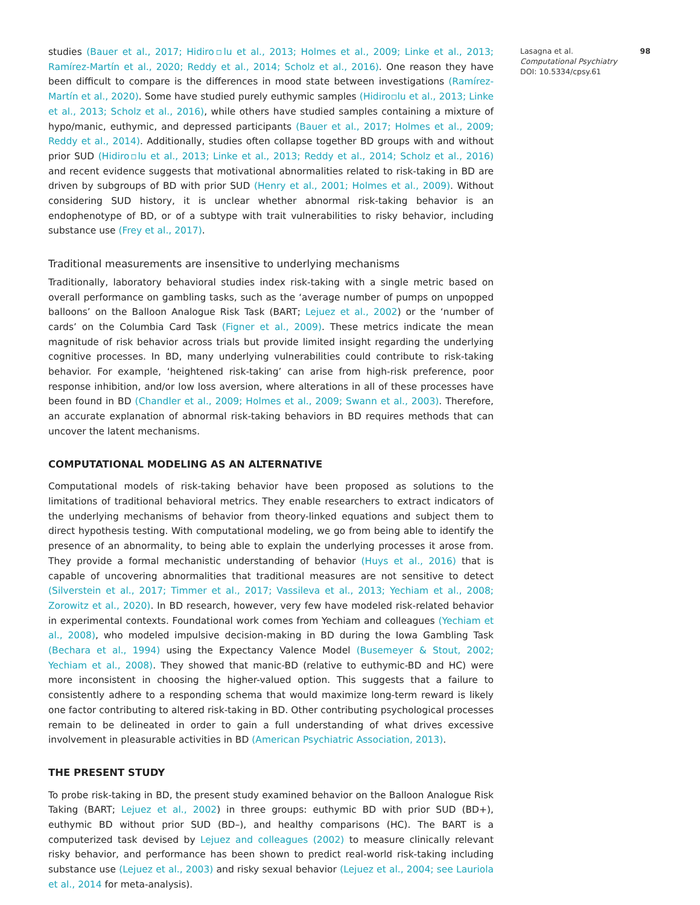studies (Bauer et al., 2017; Hidiro▫lu et al., 2013; Holmes et al., 2009; Linke et al., 2013; Ramírez-Martín et al., 2020; Reddy et al., 2014; Scholz et al., 2016). One reason they have been difficult to compare is the differences in mood state between investigations (Ramírez-Martín et al., 2020). Some have studied purely euthymic samples (Hidiro▫lu et al., 2013; Linke et al., 2013; Scholz et al., 2016), while others have studied samples containing a mixture of hypo/manic, euthymic, and depressed participants (Bauer et al., 2017; Holmes et al., 2009; Reddy et al., 2014). Additionally, studies often collapse together BD groups with and without prior SUD (Hidiro▫lu et al., 2013; Linke et al., 2013; Reddy et al., 2014; Scholz et al., 2016) and recent evidence suggests that motivational abnormalities related to risk-taking in BD are driven by subgroups of BD with prior SUD (Henry et al., 2001; Holmes et al., 2009). Without considering SUD history, it is unclear whether abnormal risk-taking behavior is an endophenotype of BD, or of a subtype with trait vulnerabilities to risky behavior, including substance use (Frey et al., 2017).
Traditional measurements are insensitive to underlying mechanisms
Traditionally, laboratory behavioral studies index risk-taking with a single metric based on overall performance on gambling tasks, such as the ‘average number of pumps on unpopped balloons’ on the Balloon Analogue Risk Task (BART; Lejuez et al., 2002) or the ‘number of cards’ on the Columbia Card Task (Figner et al., 2009). These metrics indicate the mean magnitude of risk behavior across trials but provide limited insight regarding the underlying cognitive processes. In BD, many underlying vulnerabilities could contribute to risk-taking behavior. For example, ‘heightened risk-taking’ can arise from high-risk preference, poor response inhibition, and/or low loss aversion, where alterations in all of these processes have been found in BD (Chandler et al., 2009; Holmes et al., 2009; Swann et al., 2003). Therefore, an accurate explanation of abnormal risk-taking behaviors in BD requires methods that can uncover the latent mechanisms.
COMPUTATIONAL MODELING AS AN ALTERNATIVE
Computational models of risk-taking behavior have been proposed as solutions to the limitations of traditional behavioral metrics. They enable researchers to extract indicators of the underlying mechanisms of behavior from theory-linked equations and subject them to direct hypothesis testing. With computational modeling, we go from being able to identify the presence of an abnormality, to being able to explain the underlying processes it arose from. They provide a formal mechanistic understanding of behavior (Huys et al., 2016) that is capable of uncovering abnormalities that traditional measures are not sensitive to detect (Silverstein et al., 2017; Timmer et al., 2017; Vassileva et al., 2013; Yechiam et al., 2008; Zorowitz et al., 2020). In BD research, however, very few have modeled risk-related behavior in experimental contexts. Foundational work comes from Yechiam and colleagues (Yechiam et al., 2008), who modeled impulsive decision-making in BD during the Iowa Gambling Task (Bechara et al., 1994) using the Expectancy Valence Model (Busemeyer & Stout, 2002; Yechiam et al., 2008). They showed that manic-BD (relative to euthymic-BD and HC) were more inconsistent in choosing the higher-valued option. This suggests that a failure to consistently adhere to a responding schema that would maximize long-term reward is likely one factor contributing to altered risk-taking in BD. Other contributing psychological processes remain to be delineated in order to gain a full understanding of what drives excessive involvement in pleasurable activities in BD (American Psychiatric Association, 2013).
THE PRESENT STUDY
To probe risk-taking in BD, the present study examined behavior on the Balloon Analogue Risk Taking (BART; Lejuez et al., 2002) in three groups: euthymic BD with prior SUD (BD+), euthymic BD without prior SUD (BD–), and healthy comparisons (HC). The BART is a computerized task devised by Lejuez and colleagues (2002) to measure clinically relevant risky behavior, and performance has been shown to predict real-world risk-taking including substance use (Lejuez et al., 2003) and risky sexual behavior (Lejuez et al., 2004; see Lauriola et al., 2014 for meta-analysis).
98 Lasagna et al.
Computational Psychiatry
DOI: 10.5334/cpsy.61